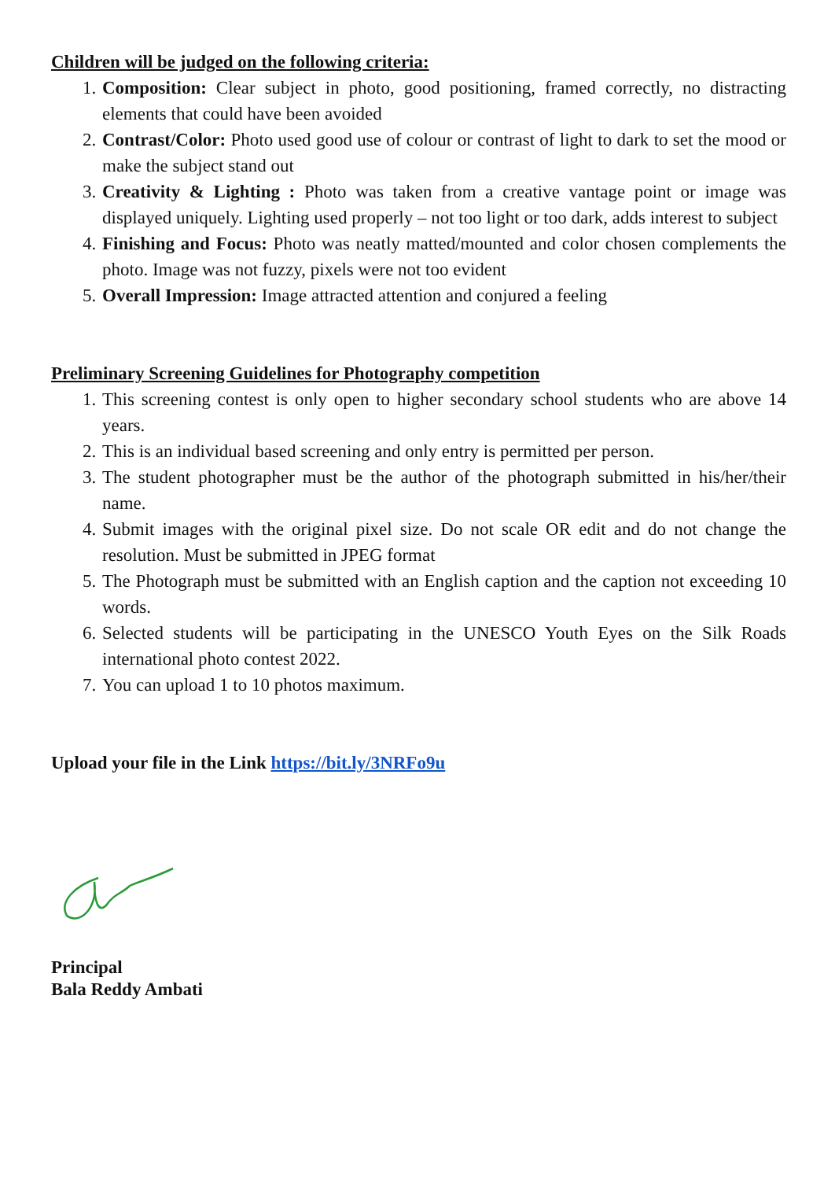Children will be judged on the following criteria:
1. Composition: Clear subject in photo, good positioning, framed correctly, no distracting elements that could have been avoided
2. Contrast/Color: Photo used good use of colour or contrast of light to dark to set the mood or make the subject stand out
3. Creativity & Lighting : Photo was taken from a creative vantage point or image was displayed uniquely. Lighting used properly – not too light or too dark, adds interest to subject
4. Finishing and Focus: Photo was neatly matted/mounted and color chosen complements the photo. Image was not fuzzy, pixels were not too evident
5. Overall Impression: Image attracted attention and conjured a feeling
Preliminary Screening Guidelines for Photography competition
1. This screening contest is only open to higher secondary school students who are above 14 years.
2. This is an individual based screening and only entry is permitted per person.
3. The student photographer must be the author of the photograph submitted in his/her/their name.
4. Submit images with the original pixel size. Do not scale OR edit and do not change the resolution. Must be submitted in JPEG format
5. The Photograph must be submitted with an English caption and the caption not exceeding 10 words.
6. Selected students will be participating in the UNESCO Youth Eyes on the Silk Roads international photo contest 2022.
7. You can upload 1 to 10 photos maximum.
Upload your file in the Link https://bit.ly/3NRFo9u
Principal
Bala Reddy Ambati